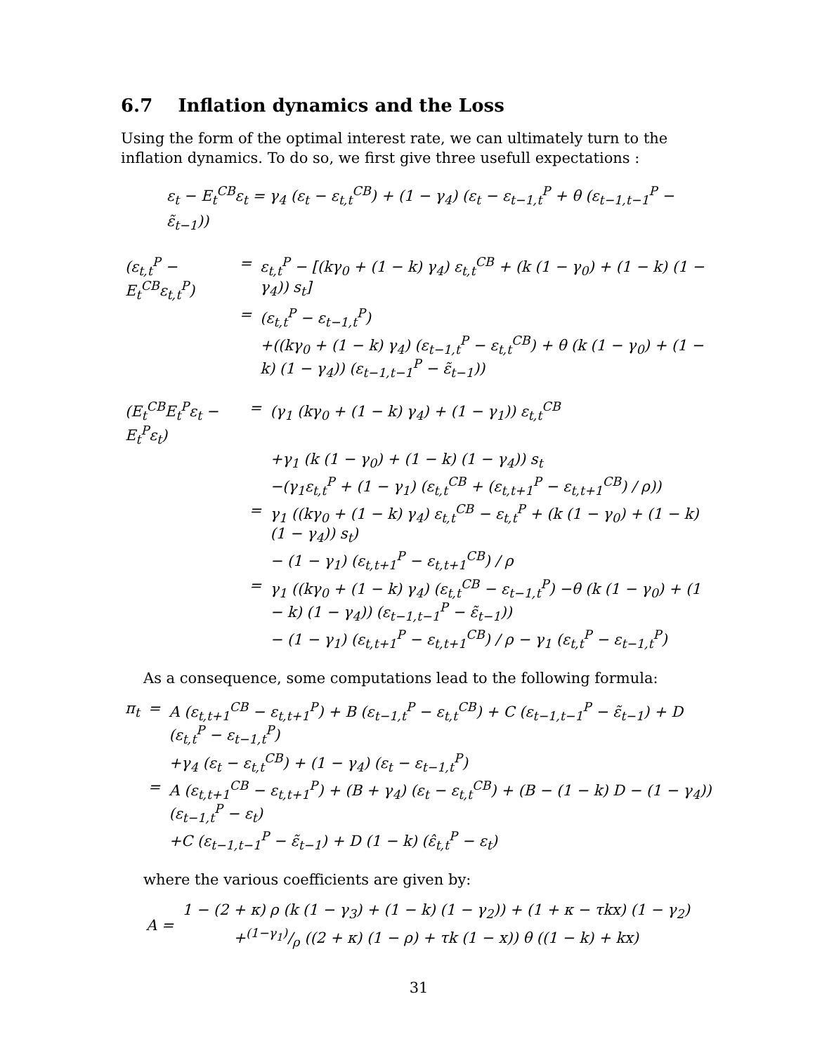6.7 Inflation dynamics and the Loss
Using the form of the optimal interest rate, we can ultimately turn to the inflation dynamics. To do so, we first give three usefull expectations :
ε<sub>t</sub> − E<sub>t</sub><sup>CB</sup>ε<sub>t</sub> = γ<sub>4</sub> (ε<sub>t</sub> − ε<sub>t,t</sub><sup>CB</sup>) + (1 − γ<sub>4</sub>) (ε<sub>t</sub> − ε<sub>t−1,t</sub><sup>P</sup> + θ (ε<sub>t−1,t−1</sub><sup>P</sup> − ε̃<sub>t−1</sub>))
| (ε<sub>t,t</sub><sup>P</sup> − E<sub>t</sub><sup>CB</sup>ε<sub>t,t</sub><sup>P</sup>) | = | ε<sub>t,t</sub><sup>P</sup> − [(kγ<sub>0</sub> + (1 − k) γ<sub>4</sub>) ε<sub>t,t</sub><sup>CB</sup> + (k (1 − γ<sub>0</sub>) + (1 − k) (1 − γ<sub>4</sub>)) s<sub>t</sub>] |
| | = | (ε<sub>t,t</sub><sup>P</sup> − ε<sub>t−1,t</sub><sup>P</sup>) |
| | | +((kγ<sub>0</sub> + (1 − k) γ<sub>4</sub>) (ε<sub>t−1,t</sub><sup>P</sup> − ε<sub>t,t</sub><sup>CB</sup>) + θ (k (1 − γ<sub>0</sub>) + (1 − k) (1 − γ<sub>4</sub>)) (ε<sub>t−1,t−1</sub><sup>P</sup> − ε̃<sub>t−1</sub>)) |
| (E<sub>t</sub><sup>CB</sup>E<sub>t</sub><sup>P</sup>ε<sub>t</sub> − E<sub>t</sub><sup>P</sup>ε<sub>t</sub>) | = | (γ<sub>1</sub> (kγ<sub>0</sub> + (1 − k) γ<sub>4</sub>) + (1 − γ<sub>1</sub>)) ε<sub>t,t</sub><sup>CB</sup> |
| | | +γ<sub>1</sub> (k (1 − γ<sub>0</sub>) + (1 − k) (1 − γ<sub>4</sub>)) s<sub>t</sub> |
| | | −(γ<sub>1</sub>ε<sub>t,t</sub><sup>P</sup> + (1 − γ<sub>1</sub>) (ε<sub>t,t</sub><sup>CB</sup> + (ε<sub>t,t+1</sub><sup>P</sup> − ε<sub>t,t+1</sub><sup>CB</sup>) / ρ)) |
| | = | γ<sub>1</sub> ((kγ<sub>0</sub> + (1 − k) γ<sub>4</sub>) ε<sub>t,t</sub><sup>CB</sup> − ε<sub>t,t</sub><sup>P</sup> + (k (1 − γ<sub>0</sub>) + (1 − k) (1 − γ<sub>4</sub>)) s<sub>t</sub>) |
| | | − (1 − γ<sub>1</sub>) (ε<sub>t,t+1</sub><sup>P</sup> − ε<sub>t,t+1</sub><sup>CB</sup>) / ρ |
| | = | γ<sub>1</sub> ((kγ<sub>0</sub> + (1 − k) γ<sub>4</sub>) (ε<sub>t,t</sub><sup>CB</sup> − ε<sub>t−1,t</sub><sup>P</sup>) −θ (k (1 − γ<sub>0</sub>) + (1 − k) (1 − γ<sub>4</sub>)) (ε<sub>t−1,t−1</sub><sup>P</sup> − ε̃<sub>t−1</sub>)) |
| | | − (1 − γ<sub>1</sub>) (ε<sub>t,t+1</sub><sup>P</sup> − ε<sub>t,t+1</sub><sup>CB</sup>) / ρ − γ<sub>1</sub> (ε<sub>t,t</sub><sup>P</sup> − ε<sub>t−1,t</sub><sup>P</sup>) |
As a consequence, some computations lead to the following formula:
| π<sub>t</sub> | = | A (ε<sub>t,t+1</sub><sup>CB</sup> − ε<sub>t,t+1</sub><sup>P</sup>) + B (ε<sub>t−1,t</sub><sup>P</sup> − ε<sub>t,t</sub><sup>CB</sup>) + C (ε<sub>t−1,t−1</sub><sup>P</sup> − ε̃<sub>t−1</sub>) + D (ε<sub>t,t</sub><sup>P</sup> − ε<sub>t−1,t</sub><sup>P</sup>) |
| | | +γ<sub>4</sub> (ε<sub>t</sub> − ε<sub>t,t</sub><sup>CB</sup>) + (1 − γ<sub>4</sub>) (ε<sub>t</sub> − ε<sub>t−1,t</sub><sup>P</sup>) |
| | = | A (ε<sub>t,t+1</sub><sup>CB</sup> − ε<sub>t,t+1</sub><sup>P</sup>) + (B + γ<sub>4</sub>) (ε<sub>t</sub> − ε<sub>t,t</sub><sup>CB</sup>) + (B − (1 − k) D − (1 − γ<sub>4</sub>)) (ε<sub>t−1,t</sub><sup>P</sup> − ε<sub>t</sub>) |
| | | +C (ε<sub>t−1,t−1</sub><sup>P</sup> − ε̃<sub>t−1</sub>) + D (1 − k) (ε̂<sub>t,t</sub><sup>P</sup> − ε<sub>t</sub>) |
where the various coefficients are given by:
| A = | 1 − (2 + κ) ρ (k (1 − γ<sub>3</sub>) + (1 − k) (1 − γ<sub>2</sub>)) + (1 + κ − τkx) (1 − γ<sub>2</sub>) |
| | +(1−γ<sub>1</sub>)/ρ ((2 + κ) (1 − ρ) + τk (1 − x)) θ ((1 − k) + kx) |
31